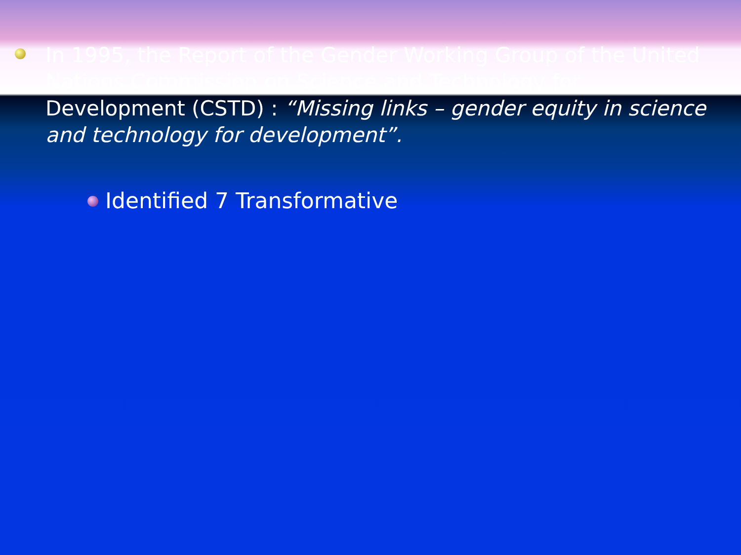In 1995, the Report of the Gender Working Group of the United Nations Commission on Science and Technology for Development (CSTD) : “Missing links – gender equity in science and technology for development”.
Identified 7 Transformative